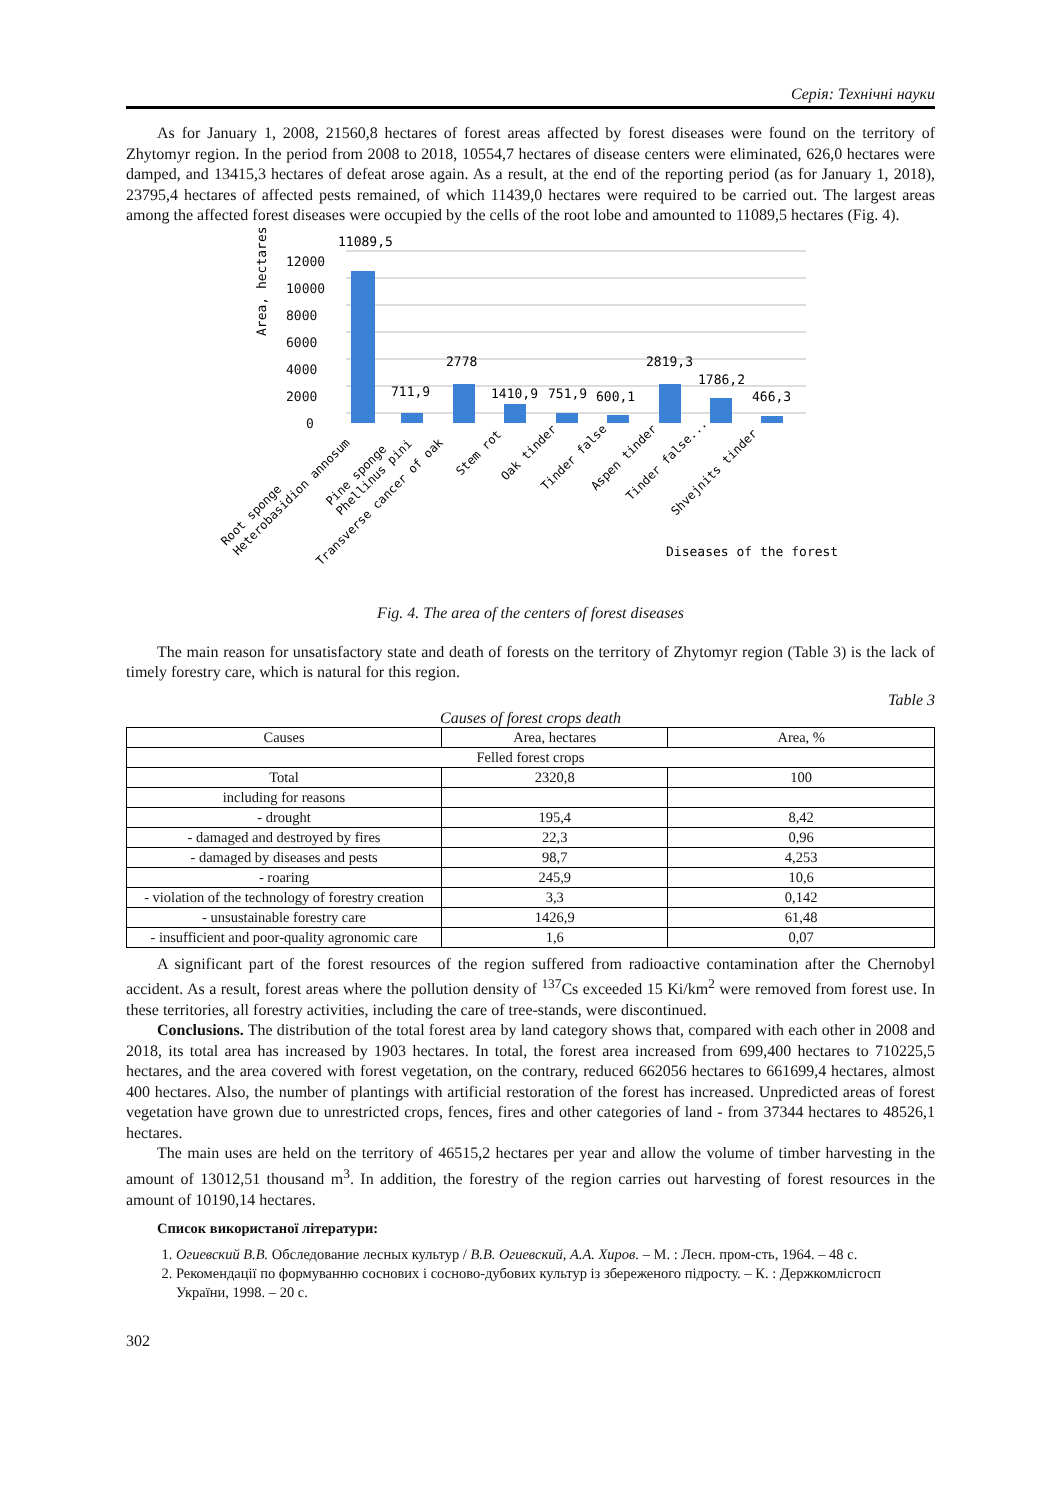Серія: Технічні науки
As for January 1, 2008, 21560,8 hectares of forest areas affected by forest diseases were found on the territory of Zhytomyr region. In the period from 2008 to 2018, 10554,7 hectares of disease centers were eliminated, 626,0 hectares were damped, and 13415,3 hectares of defeat arose again. As a result, at the end of the reporting period (as for January 1, 2018), 23795,4 hectares of affected pests remained, of which 11439,0 hectares were required to be carried out. The largest areas among the affected forest diseases were occupied by the cells of the root lobe and amounted to 11089,5 hectares (Fig. 4).
Area, hectares
12000
10000
8000
6000
4000
2000
0
11089,5
711,9
2778
1410,9
751,9
600,1
2819,3
1786,2
466,3
Root sponge
Heterobasidion annosum
Pine sponge
Phellinus pini
Transverse cancer of oak
Stem rot
Oak tinder
Tinder false
Aspen tinder
Tinder false...
Shvejnits tinder
Diseases of the forest
Fig. 4. The area of the centers of forest diseases
The main reason for unsatisfactory state and death of forests on the territory of Zhytomyr region (Table 3) is the lack of timely forestry care, which is natural for this region.
Table 3
Causes of forest crops death
| Causes | Area, hectares | Area, % |
| --- | --- | --- |
| Felled forest crops | | |
| Total | 2320,8 | 100 |
| including for reasons | | |
| - drought | 195,4 | 8,42 |
| - damaged and destroyed by fires | 22,3 | 0,96 |
| - damaged by diseases and pests | 98,7 | 4,253 |
| - roaring | 245,9 | 10,6 |
| - violation of the technology of forestry creation | 3,3 | 0,142 |
| - unsustainable forestry care | 1426,9 | 61,48 |
| - insufficient and poor-quality agronomic care | 1,6 | 0,07 |
A significant part of the forest resources of the region suffered from radioactive contamination after the Chernobyl accident. As a result, forest areas where the pollution density of <sup>137</sup>Cs exceeded 15 Ki/km<sup>2</sup> were removed from forest use. In these territories, all forestry activities, including the care of tree-stands, were discontinued.
Conclusions. The distribution of the total forest area by land category shows that, compared with each other in 2008 and 2018, its total area has increased by 1903 hectares. In total, the forest area increased from 699,400 hectares to 710225,5 hectares, and the area covered with forest vegetation, on the contrary, reduced 662056 hectares to 661699,4 hectares, almost 400 hectares. Also, the number of plantings with artificial restoration of the forest has increased. Unpredicted areas of forest vegetation have grown due to unrestricted crops, fences, fires and other categories of land - from 37344 hectares to 48526,1 hectares.
The main uses are held on the territory of 46515,2 hectares per year and allow the volume of timber harvesting in the amount of 13012,51 thousand m<sup>3</sup>. In addition, the forestry of the region carries out harvesting of forest resources in the amount of 10190,14 hectares.
Список використаної літератури:
1. Огиевский В.В. Обследование лесных культур / В.В. Огиевский, А.А. Хиров. – М. : Лесн. пром-сть, 1964. – 48 с.
2. Рекомендації по формуванню соснових і сосново-дубових культур із збереженого підросту. – К. : Держкомлісгосп України, 1998. – 20 с.
302